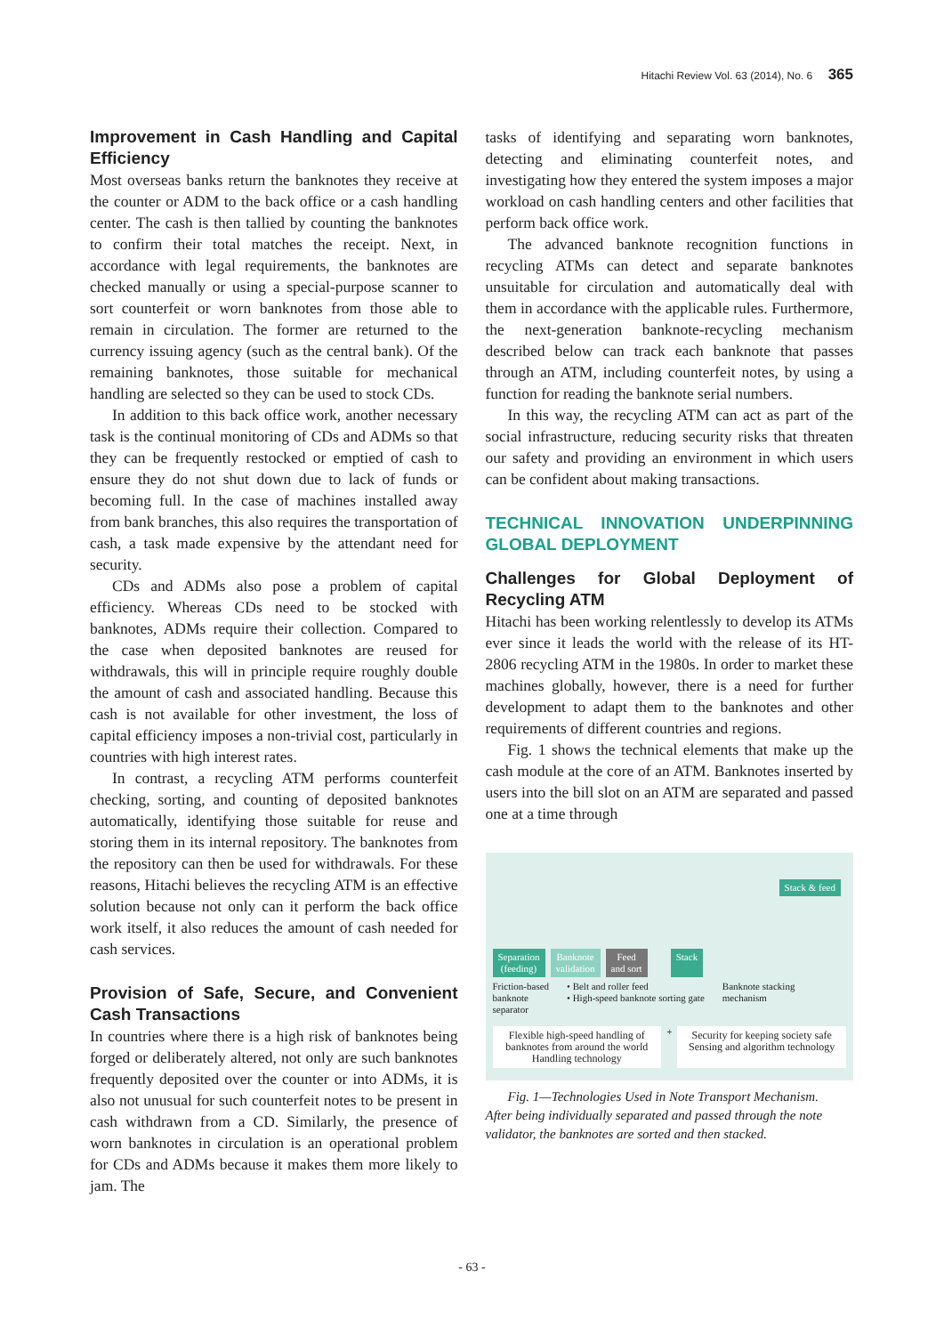Hitachi Review Vol. 63 (2014), No. 6 365
Improvement in Cash Handling and Capital Efficiency
Most overseas banks return the banknotes they receive at the counter or ADM to the back office or a cash handling center. The cash is then tallied by counting the banknotes to confirm their total matches the receipt. Next, in accordance with legal requirements, the banknotes are checked manually or using a special-purpose scanner to sort counterfeit or worn banknotes from those able to remain in circulation. The former are returned to the currency issuing agency (such as the central bank). Of the remaining banknotes, those suitable for mechanical handling are selected so they can be used to stock CDs.
In addition to this back office work, another necessary task is the continual monitoring of CDs and ADMs so that they can be frequently restocked or emptied of cash to ensure they do not shut down due to lack of funds or becoming full. In the case of machines installed away from bank branches, this also requires the transportation of cash, a task made expensive by the attendant need for security.
CDs and ADMs also pose a problem of capital efficiency. Whereas CDs need to be stocked with banknotes, ADMs require their collection. Compared to the case when deposited banknotes are reused for withdrawals, this will in principle require roughly double the amount of cash and associated handling. Because this cash is not available for other investment, the loss of capital efficiency imposes a non-trivial cost, particularly in countries with high interest rates.
In contrast, a recycling ATM performs counterfeit checking, sorting, and counting of deposited banknotes automatically, identifying those suitable for reuse and storing them in its internal repository. The banknotes from the repository can then be used for withdrawals. For these reasons, Hitachi believes the recycling ATM is an effective solution because not only can it perform the back office work itself, it also reduces the amount of cash needed for cash services.
Provision of Safe, Secure, and Convenient Cash Transactions
In countries where there is a high risk of banknotes being forged or deliberately altered, not only are such banknotes frequently deposited over the counter or into ADMs, it is also not unusual for such counterfeit notes to be present in cash withdrawn from a CD. Similarly, the presence of worn banknotes in circulation is an operational problem for CDs and ADMs because it makes them more likely to jam. The
tasks of identifying and separating worn banknotes, detecting and eliminating counterfeit notes, and investigating how they entered the system imposes a major workload on cash handling centers and other facilities that perform back office work.
The advanced banknote recognition functions in recycling ATMs can detect and separate banknotes unsuitable for circulation and automatically deal with them in accordance with the applicable rules. Furthermore, the next-generation banknote-recycling mechanism described below can track each banknote that passes through an ATM, including counterfeit notes, by using a function for reading the banknote serial numbers.
In this way, the recycling ATM can act as part of the social infrastructure, reducing security risks that threaten our safety and providing an environment in which users can be confident about making transactions.
TECHNICAL INNOVATION UNDERPINNING GLOBAL DEPLOYMENT
Challenges for Global Deployment of Recycling ATM
Hitachi has been working relentlessly to develop its ATMs ever since it leads the world with the release of its HT-2806 recycling ATM in the 1980s. In order to market these machines globally, however, there is a need for further development to adapt them to the banknotes and other requirements of different countries and regions.
Fig. 1 shows the technical elements that make up the cash module at the core of an ATM. Banknotes inserted by users into the bill slot on an ATM are separated and passed one at a time through
Stack & feed
Separation
(feeding)
Banknote
validation
Feed
and sort
Stack
Friction-based
banknote
separator • Belt and roller feed
• High-speed banknote sorting gate Banknote stacking
mechanism
Flexible high-speed handling of banknotes from around the world
Handling technology
+
Security for keeping society safe
Sensing and algorithm technology
Fig. 1—Technologies Used in Note Transport Mechanism.
After being individually separated and passed through the note validator, the banknotes are sorted and then stacked.
- 63 -